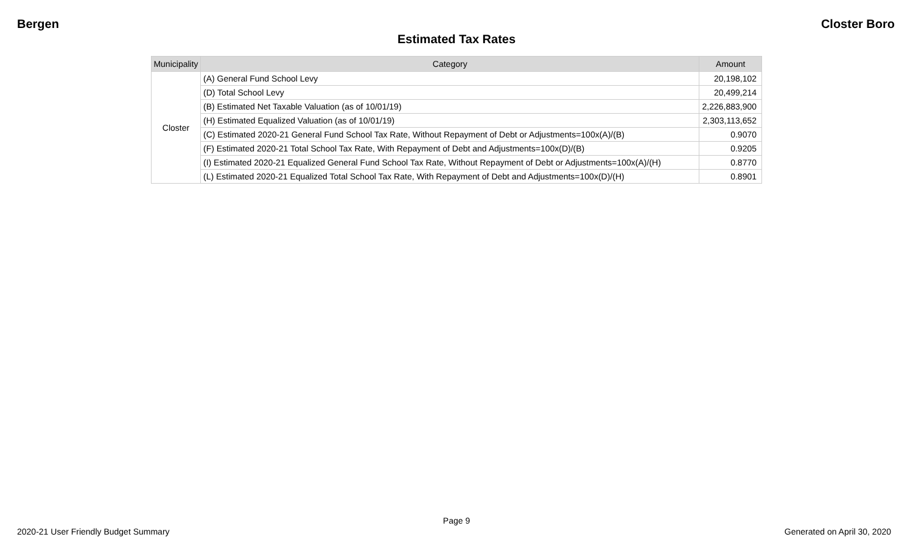Bergen Closter Boro
Estimated Tax Rates
| Municipality | Category | Amount |
| --- | --- | --- |
| Closter | (A) General Fund School Levy | 20,198,102 |
| | (D) Total School Levy | 20,499,214 |
| | (B) Estimated Net Taxable Valuation (as of 10/01/19) | 2,226,883,900 |
| | (H) Estimated Equalized Valuation (as of 10/01/19) | 2,303,113,652 |
| | (C) Estimated 2020-21 General Fund School Tax Rate, Without Repayment of Debt or Adjustments=100x(A)/(B) | 0.9070 |
| | (F) Estimated 2020-21 Total School Tax Rate, With Repayment of Debt and Adjustments=100x(D)/(B) | 0.9205 |
| | (I) Estimated 2020-21 Equalized General Fund School Tax Rate, Without Repayment of Debt or Adjustments=100x(A)/(H) | 0.8770 |
| | (L) Estimated 2020-21 Equalized Total School Tax Rate, With Repayment of Debt and Adjustments=100x(D)/(H) | 0.8901 |
Page 9
2020-21 User Friendly Budget Summary Generated on April 30, 2020